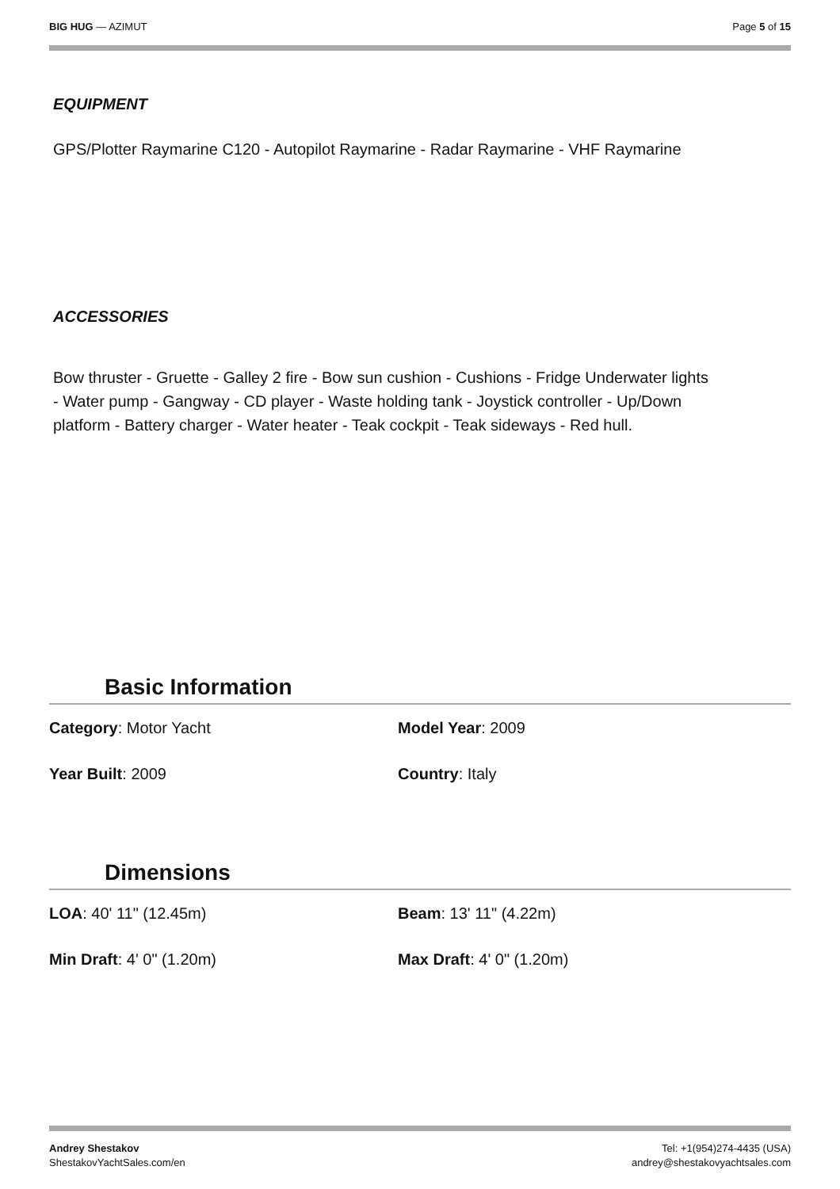BIG HUG — AZIMUT Page 5 of 15
EQUIPMENT
GPS/Plotter Raymarine C120 - Autopilot Raymarine - Radar Raymarine - VHF Raymarine
ACCESSORIES
Bow thruster - Gruette - Galley 2 fire - Bow sun cushion - Cushions - Fridge Underwater lights - Water pump - Gangway - CD player - Waste holding tank - Joystick controller - Up/Down platform - Battery charger - Water heater - Teak cockpit - Teak sideways - Red hull.
Basic Information
Category: Motor Yacht Model Year: 2009
Year Built: 2009 Country: Italy
Dimensions
LOA: 40' 11" (12.45m) Beam: 13' 11" (4.22m)
Min Draft: 4' 0" (1.20m) Max Draft: 4' 0" (1.20m)
Andrey Shestakov
ShestakovYachtSales.com/en
Tel: +1(954)274-4435 (USA)
andrey@shestakovyachtsales.com